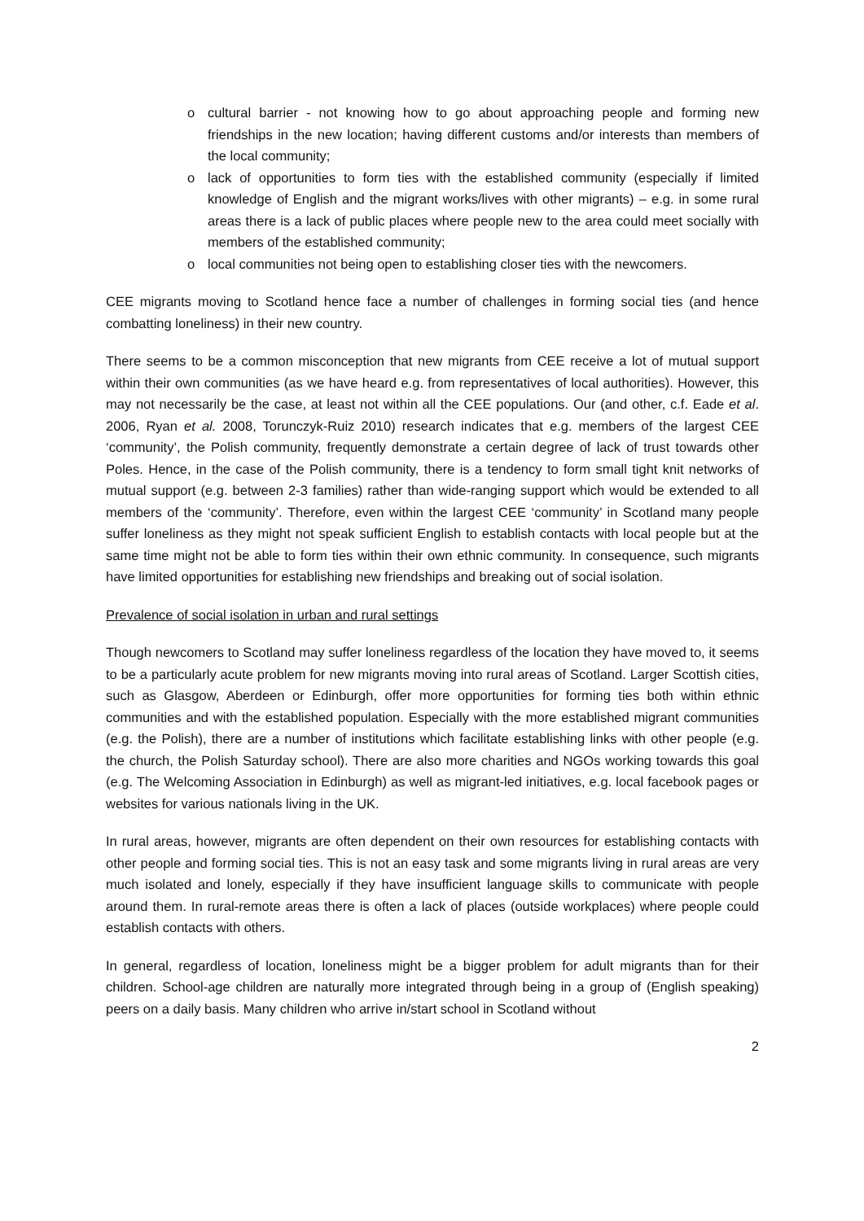o cultural barrier - not knowing how to go about approaching people and forming new friendships in the new location; having different customs and/or interests than members of the local community;
o lack of opportunities to form ties with the established community (especially if limited knowledge of English and the migrant works/lives with other migrants) – e.g. in some rural areas there is a lack of public places where people new to the area could meet socially with members of the established community;
o local communities not being open to establishing closer ties with the newcomers.
CEE migrants moving to Scotland hence face a number of challenges in forming social ties (and hence combatting loneliness) in their new country.
There seems to be a common misconception that new migrants from CEE receive a lot of mutual support within their own communities (as we have heard e.g. from representatives of local authorities). However, this may not necessarily be the case, at least not within all the CEE populations. Our (and other, c.f. Eade et al. 2006, Ryan et al. 2008, Torunczyk-Ruiz 2010) research indicates that e.g. members of the largest CEE ‘community’, the Polish community, frequently demonstrate a certain degree of lack of trust towards other Poles. Hence, in the case of the Polish community, there is a tendency to form small tight knit networks of mutual support (e.g. between 2-3 families) rather than wide-ranging support which would be extended to all members of the ‘community’. Therefore, even within the largest CEE ‘community’ in Scotland many people suffer loneliness as they might not speak sufficient English to establish contacts with local people but at the same time might not be able to form ties within their own ethnic community. In consequence, such migrants have limited opportunities for establishing new friendships and breaking out of social isolation.
Prevalence of social isolation in urban and rural settings
Though newcomers to Scotland may suffer loneliness regardless of the location they have moved to, it seems to be a particularly acute problem for new migrants moving into rural areas of Scotland. Larger Scottish cities, such as Glasgow, Aberdeen or Edinburgh, offer more opportunities for forming ties both within ethnic communities and with the established population. Especially with the more established migrant communities (e.g. the Polish), there are a number of institutions which facilitate establishing links with other people (e.g. the church, the Polish Saturday school). There are also more charities and NGOs working towards this goal (e.g. The Welcoming Association in Edinburgh) as well as migrant-led initiatives, e.g. local facebook pages or websites for various nationals living in the UK.
In rural areas, however, migrants are often dependent on their own resources for establishing contacts with other people and forming social ties. This is not an easy task and some migrants living in rural areas are very much isolated and lonely, especially if they have insufficient language skills to communicate with people around them. In rural-remote areas there is often a lack of places (outside workplaces) where people could establish contacts with others.
In general, regardless of location, loneliness might be a bigger problem for adult migrants than for their children. School-age children are naturally more integrated through being in a group of (English speaking) peers on a daily basis. Many children who arrive in/start school in Scotland without
2